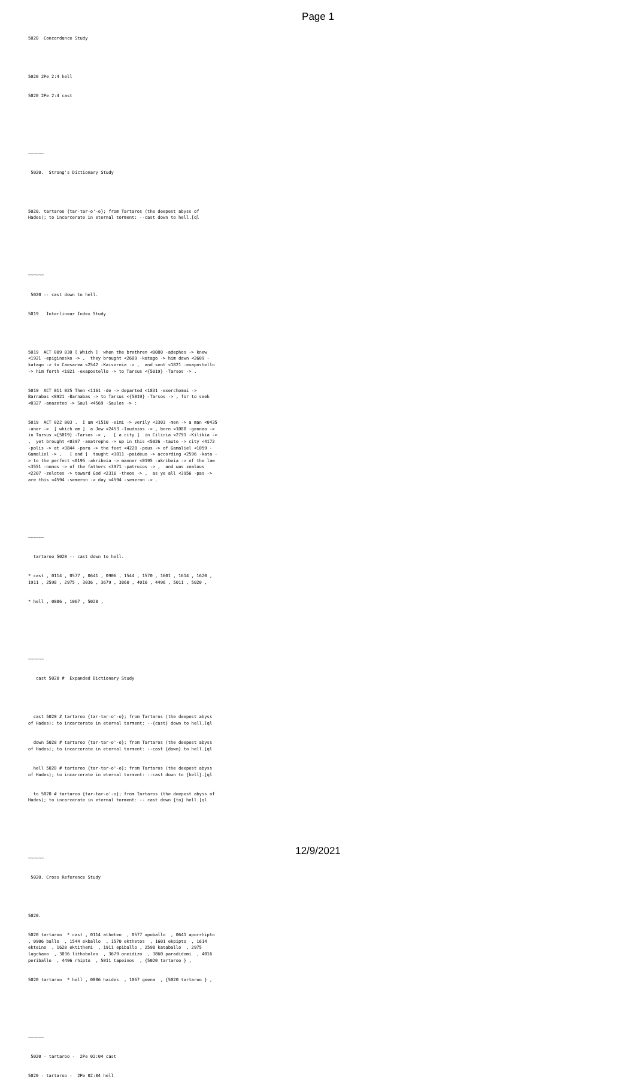Page 1
5020 Concordance Study
5020 2Pe 2:4 hell
5020 2Pe 2:4 cast
~~~~~~
5020. Strong's Dictionary Study
5020. tartaroo {tar-tar-o'-o}; from Tartaros (the deepest abyss of Hades); to incarcerate in eternal torment: --cast down to hell.[ql
~~~~~~
5020 -- cast down to hell.
5019 Interlinear Index Study
5019 ACT 009 030 [ Which ] when the brethren <0080 -adephos -> knew <1921 -epiginosko -> , they brought <2609 -katago -> him down <2609 -katago -> to Caesarea <2542 -Kaisereia -> , and sent <1821 -exapostello -> him forth <1821 -exapostello -> to Tarsus <{5019} -Tarsos -> .
5019 ACT 011 025 Then <1161 -de -> departed <1831 -exerchomai -> Barnabas <0921 -Barnabas -> to Tarsus <{5019} -Tarsos -> , for to seek <0327 -anazeteo -> Saul <4569 -Saulos -> :
5019 ACT 022 003 . I am <1510 -eimi -> verily <3303 -men -> a man <0435 -aner -> [ which am ] a Jew <2453 -Ioudaios -> , born <1080 -gennao -> in Tarsus <{5019} -Tarsos -> , [ a city ] in Cilicia <2791 -Kilikia -> , yet brought <0397 -anatrepho -> up in this <5026 -taute -> city <4172 -polis -> at <3844 -para -> the feet <4228 -pous -> of Gamaliel <1059 -Gamaliel -> , [ and ] taught <3811 -paideuo -> according <2596 -kata -> to the perfect <0195 -akribeia -> manner <0195 -akribeia -> of the law <3551 -nomos -> of the fathers <3971 -patroios -> , and was zealous <2207 -zelotes -> toward God <2316 -theos -> , as ye all <3956 -pas -> are this <4594 -semeron -> day <4594 -semeron -> .
~~~~~~
tartaroo 5020 -- cast down to hell.
* cast , 0114 , 0577 , 0641 , 0906 , 1544 , 1570 , 1601 , 1614 , 1620 , 1911 , 2598 , 2975 , 3036 , 3679 , 3860 , 4016 , 4496 , 5011 , 5020 ,
* hell , 0086 , 1067 , 5020 ,
~~~~~~
cast 5020 # Expanded Dictionary Study
cast 5020 # tartaroo {tar-tar-o'-o}; from Tartaros (the deepest abyss of Hades); to incarcerate in eternal torment: --{cast} down to hell.[ql
down 5020 # tartaroo {tar-tar-o'-o}; from Tartaros (the deepest abyss of Hades); to incarcerate in eternal torment: --cast {down} to hell.[ql
hell 5020 # tartaroo {tar-tar-o'-o}; from Tartaros (the deepest abyss of Hades); to incarcerate in eternal torment: --cast down to {hell}.[ql
to 5020 # tartaroo {tar-tar-o'-o}; from Tartaros (the deepest abyss of Hades); to incarcerate in eternal torment: -- cast down {to} hell.[ql
~~~~~~
5020. Cross Reference Study
5020.
5020 tartaroo * cast , 0114 atheteo , 0577 apoballo , 0641 aporrhipto , 0906 ballo , 1544 ekballo , 1570 ekthetos , 1601 ekpipto , 1614 ekteino , 1620 ektithemi , 1911 epiballo , 2598 kataballo , 2975 lagchano , 3036 lithoboleo , 3679 oneidizo , 3860 paradidomi , 4016 periballo , 4496 rhipto , 5011 tapeinos , {5020 tartaroo } ,
5020 tartaroo * hell , 0086 haides , 1067 geena , {5020 tartaroo } ,
~~~~~~
5020 - tartaroo - 2Pe 02:04 cast
5020 - tartaroo - 2Pe 02:04 hell
12/9/2021